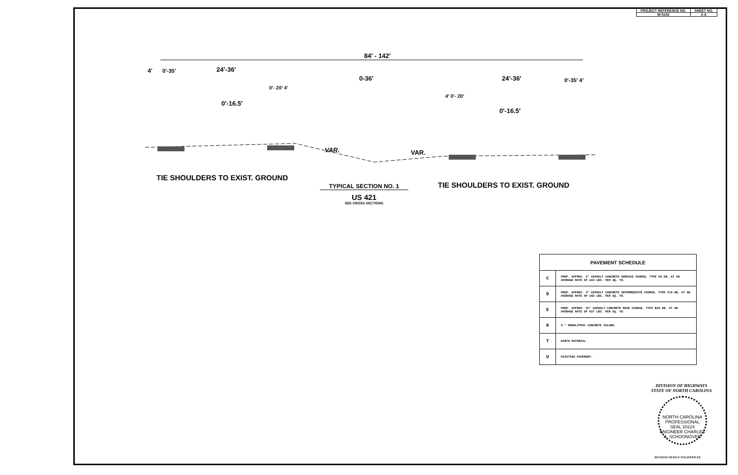| PROJECT REFERENCE NO. | SHEET NO. |
| W-5103 | 2-A |
84′ - 142′
4′
0′-35′
24′-36′
0-36′
24′-36′
0′-35′ 4′
0′-16.5′
0′-16.5′
0′- 20′ 4′
4′ 0′- 20′
VAR.
VAR.
TIE SHOULDERS TO EXIST. GROUND
TIE SHOULDERS TO EXIST. GROUND
TYPICAL SECTION NO. 1
US 421
SEE CROSS SECTIONS
| PAVEMENT SCHEDULE | |
| --- | --- |
| C | PROP. APPROX. 2″ ASPHALT CONCRETE SURFACE COURSE, TYPE S9.5B, AT AN AVERAGE RATE OF 224 LBS. PER SQ. YD. |
| D | PROP. APPROX. 3″ ASPHALT CONCRETE INTERMEDIATE COURSE, TYPE I19.0B, AT AN AVERAGE RATE OF 342 LBS. PER SQ. YD. |
| E | PROP. APPROX. 5½″ ASPHALT CONCRETE BASE COURSE, TYPE B25.0B, AT AN AVERAGE RATE OF 627 LBS. PER SQ. YD. |
| R | 5 ″ MONOLITHIC CONCRETE ISLAND. |
| T | EARTH MATERIAL. |
| U | EXISTING PAVEMENT. |
DIVISION OF HIGHWAYS
STATE OF NORTH CAROLINA
NORTH CAROLINA PROFESSIONAL
SEAL 20224
ENGINEER CHARLES A. SCHOONOVER
DIVISION DESIGN ENGINEER P.E.